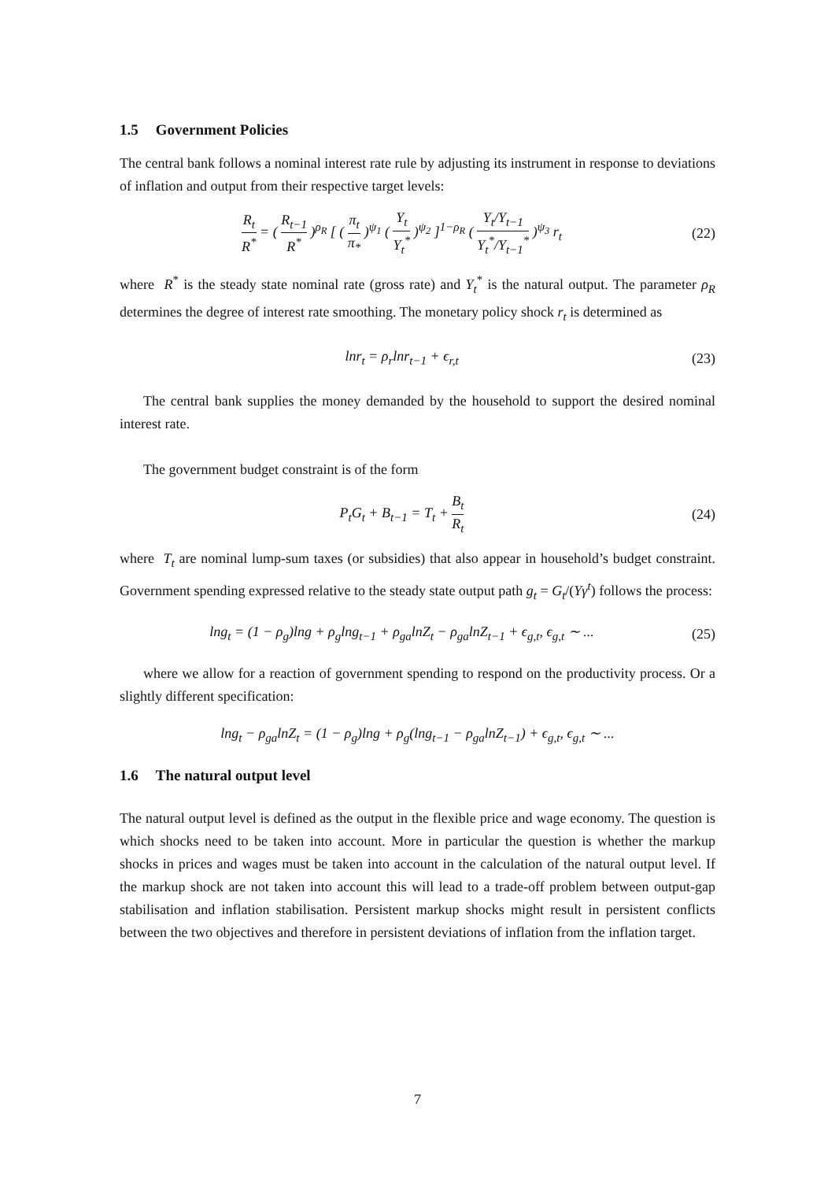1.5 Government Policies
The central bank follows a nominal interest rate rule by adjusting its instrument in response to deviations of inflation and output from their respective target levels:
R<sub>t</sub> R<sup>*</sup> = ( R<sub>t−1</sub> R<sup>*</sup> )<sup>ρ<sub>R</sub></sup> [ ( π<sub>t</sub> π<sub>*</sub> )<sup>ψ<sub>1</sub></sup> ( Y<sub>t</sub> Y<sub>t</sub><sup>*</sup> )<sup>ψ<sub>2</sub></sup> ]<sup>1−ρ<sub>R</sub></sup> ( Y<sub>t</sub>/Y<sub>t−1</sub> Y<sub>t</sub><sup>*</sup>/Y<sub>t−1</sub><sup>*</sup> )<sup>ψ<sub>3</sub></sup> r<sub>t</sub>
(22)
where R<sup>*</sup> is the steady state nominal rate (gross rate) and Y<sub>t</sub><sup>*</sup> is the natural output. The parameter ρ<sub>R</sub> determines the degree of interest rate smoothing. The monetary policy shock r<sub>t</sub> is determined as
lnr<sub>t</sub> = ρ<sub>r</sub>lnr<sub>t−1</sub> + ϵ<sub>r,t</sub>
(23)
The central bank supplies the money demanded by the household to support the desired nominal interest rate.
The government budget constraint is of the form
P<sub>t</sub>G<sub>t</sub> + B<sub>t−1</sub> = T<sub>t</sub> + B<sub>t</sub> R<sub>t</sub>
(24)
where T<sub>t</sub> are nominal lump-sum taxes (or subsidies) that also appear in household’s budget constraint. Government spending expressed relative to the steady state output path g<sub>t</sub> = G<sub>t</sub>/(Yγ<sup>t</sup>) follows the process:
lng<sub>t</sub> = (1 − ρ<sub>g</sub>)lng + ρ<sub>g</sub>lng<sub>t−1</sub> + ρ<sub>ga</sub>lnZ<sub>t</sub> − ρ<sub>ga</sub>lnZ<sub>t−1</sub> + ϵ<sub>g,t</sub>, ϵ<sub>g,t</sub> ∼ ...
(25)
where we allow for a reaction of government spending to respond on the productivity process. Or a slightly different specification:
lng<sub>t</sub> − ρ<sub>ga</sub>lnZ<sub>t</sub> = (1 − ρ<sub>g</sub>)lng + ρ<sub>g</sub>(lng<sub>t−1</sub> − ρ<sub>ga</sub>lnZ<sub>t−1</sub>) + ϵ<sub>g,t</sub>, ϵ<sub>g,t</sub> ∼ ...
1.6 The natural output level
The natural output level is defined as the output in the flexible price and wage economy. The question is which shocks need to be taken into account. More in particular the question is whether the markup shocks in prices and wages must be taken into account in the calculation of the natural output level. If the markup shock are not taken into account this will lead to a trade-off problem between output-gap stabilisation and inflation stabilisation. Persistent markup shocks might result in persistent conflicts between the two objectives and therefore in persistent deviations of inflation from the inflation target.
7